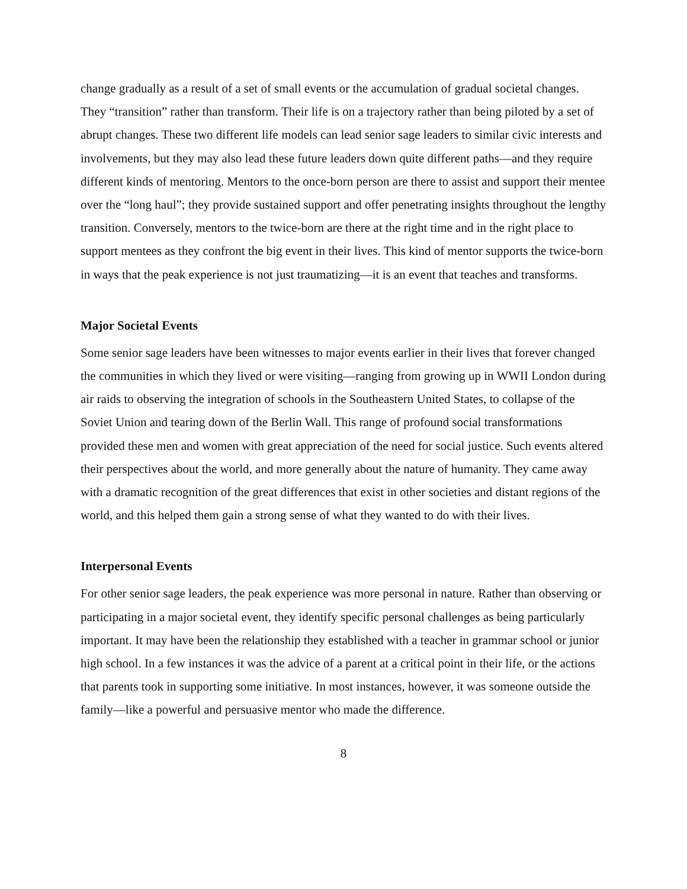change gradually as a result of a set of small events or the accumulation of gradual societal changes. They “transition” rather than transform. Their life is on a trajectory rather than being piloted by a set of abrupt changes. These two different life models can lead senior sage leaders to similar civic interests and involvements, but they may also lead these future leaders down quite different paths—and they require different kinds of mentoring. Mentors to the once-born person are there to assist and support their mentee over the “long haul”; they provide sustained support and offer penetrating insights throughout the lengthy transition. Conversely, mentors to the twice-born are there at the right time and in the right place to support mentees as they confront the big event in their lives. This kind of mentor supports the twice-born in ways that the peak experience is not just traumatizing—it is an event that teaches and transforms.
Major Societal Events
Some senior sage leaders have been witnesses to major events earlier in their lives that forever changed the communities in which they lived or were visiting—ranging from growing up in WWII London during air raids to observing the integration of schools in the Southeastern United States, to collapse of the Soviet Union and tearing down of the Berlin Wall. This range of profound social transformations provided these men and women with great appreciation of the need for social justice. Such events altered their perspectives about the world, and more generally about the nature of humanity. They came away with a dramatic recognition of the great differences that exist in other societies and distant regions of the world, and this helped them gain a strong sense of what they wanted to do with their lives.
Interpersonal Events
For other senior sage leaders, the peak experience was more personal in nature. Rather than observing or participating in a major societal event, they identify specific personal challenges as being particularly important. It may have been the relationship they established with a teacher in grammar school or junior high school. In a few instances it was the advice of a parent at a critical point in their life, or the actions that parents took in supporting some initiative. In most instances, however, it was someone outside the family—like a powerful and persuasive mentor who made the difference.
8